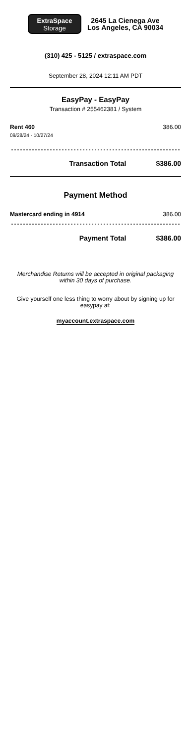ExtraSpace
Storage
2645 La Cienega Ave
Los Angeles, CA 90034
(310) 425 - 5125 / extraspace.com
September 28, 2024 12:11 AM PDT
EasyPay - EasyPay
Transaction # 255462381 / System
Rent 460 386.00
09/28/24 - 10/27/24
Transaction Total $386.00
Payment Method
Mastercard ending in 4914 386.00
Payment Total $386.00
Merchandise Returns will be accepted in original packaging within 30 days of purchase.
Give yourself one less thing to worry about by signing up for easypay at:
myaccount.extraspace.com